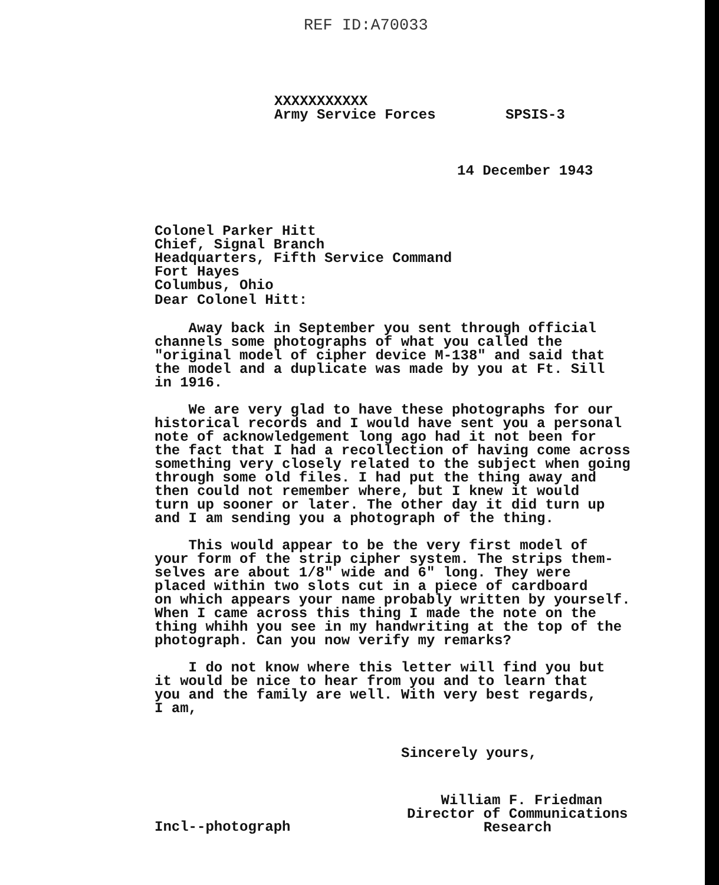REF ID:A70033
XXXXXXXXXXX
Army Service Forces
SPSIS-3
14 December 1943
Colonel Parker Hitt
Chief, Signal Branch
Headquarters, Fifth Service Command
Fort Hayes
Columbus, Ohio
Dear Colonel Hitt:
Away back in September you sent through official
channels some photographs of what you called the
"original model of cipher device M-138" and said that
the model and a duplicate was made by you at Ft. Sill
in 1916.
We are very glad to have these photographs for our
historical records and I would have sent you a personal
note of acknowledgement long ago had it not been for
the fact that I had a recollection of having come across
something very closely related to the subject when going
through some old files. I had put the thing away and
then could not remember where, but I knew it would
turn up sooner or later. The other day it did turn up
and I am sending you a photograph of the thing.
This would appear to be the very first model of
your form of the strip cipher system. The strips them-
selves are about 1/8" wide and 6" long. They were
placed within two slots cut in a piece of cardboard
on which appears your name probably written by yourself.
When I came across this thing I made the note on the
thing whihh you see in my handwriting at the top of the
photograph. Can you now verify my remarks?
I do not know where this letter will find you but
it would be nice to hear from you and to learn that
you and the family are well. With very best regards,
I am,
Sincerely yours,
William F. Friedman
Director of Communications
Research
Incl--photograph